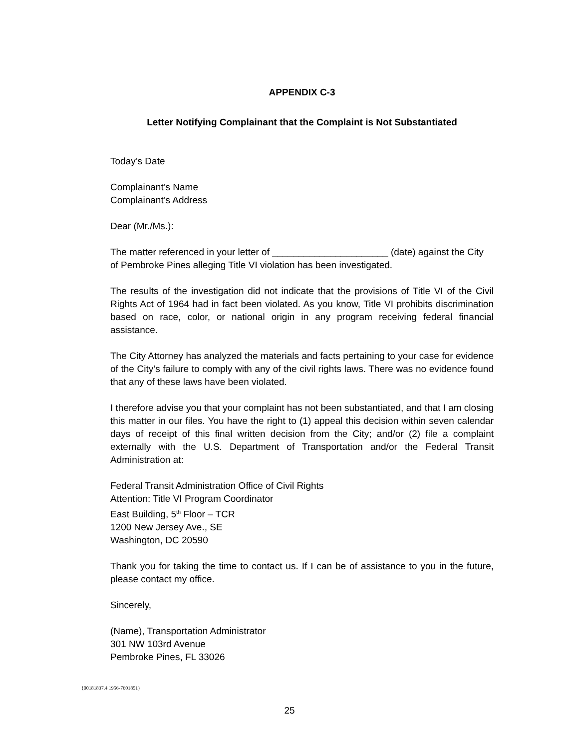APPENDIX C-3
Letter Notifying Complainant that the Complaint is Not Substantiated
Today’s Date
Complainant’s Name
Complainant’s Address
Dear (Mr./Ms.):
The matter referenced in your letter of ______________________ (date) against the City of Pembroke Pines alleging Title VI violation has been investigated.
The results of the investigation did not indicate that the provisions of Title VI of the Civil Rights Act of 1964 had in fact been violated. As you know, Title VI prohibits discrimination based on race, color, or national origin in any program receiving federal financial assistance.
The City Attorney has analyzed the materials and facts pertaining to your case for evidence of the City’s failure to comply with any of the civil rights laws. There was no evidence found that any of these laws have been violated.
I therefore advise you that your complaint has not been substantiated, and that I am closing this matter in our files. You have the right to (1) appeal this decision within seven calendar days of receipt of this final written decision from the City; and/or (2) file a complaint externally with the U.S. Department of Transportation and/or the Federal Transit Administration at:
Federal Transit Administration Office of Civil Rights
Attention: Title VI Program Coordinator
East Building, 5<sup>th</sup> Floor – TCR
1200 New Jersey Ave., SE
Washington, DC 20590
Thank you for taking the time to contact us. If I can be of assistance to you in the future, please contact my office.
Sincerely,
(Name), Transportation Administrator
301 NW 103rd Avenue
Pembroke Pines, FL 33026
{00181837.4 1956-7601851}
25